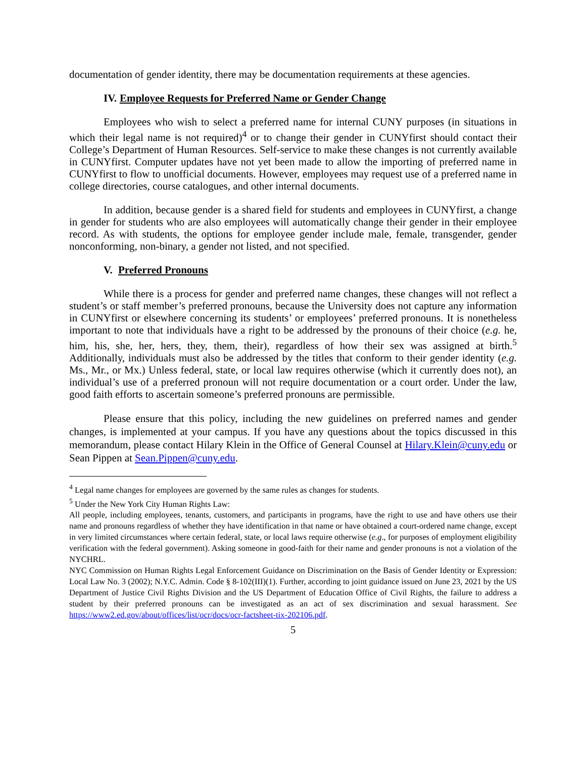documentation of gender identity, there may be documentation requirements at these agencies.
IV. Employee Requests for Preferred Name or Gender Change
Employees who wish to select a preferred name for internal CUNY purposes (in situations in which their legal name is not required)<sup>4</sup> or to change their gender in CUNYfirst should contact their College’s Department of Human Resources. Self-service to make these changes is not currently available in CUNYfirst. Computer updates have not yet been made to allow the importing of preferred name in CUNYfirst to flow to unofficial documents. However, employees may request use of a preferred name in college directories, course catalogues, and other internal documents.
In addition, because gender is a shared field for students and employees in CUNYfirst, a change in gender for students who are also employees will automatically change their gender in their employee record. As with students, the options for employee gender include male, female, transgender, gender nonconforming, non-binary, a gender not listed, and not specified.
V. Preferred Pronouns
While there is a process for gender and preferred name changes, these changes will not reflect a student’s or staff member’s preferred pronouns, because the University does not capture any information in CUNYfirst or elsewhere concerning its students’ or employees’ preferred pronouns. It is nonetheless important to note that individuals have a right to be addressed by the pronouns of their choice (e.g. he, him, his, she, her, hers, they, them, their), regardless of how their sex was assigned at birth.<sup>5</sup> Additionally, individuals must also be addressed by the titles that conform to their gender identity (e.g. Ms., Mr., or Mx.) Unless federal, state, or local law requires otherwise (which it currently does not), an individual’s use of a preferred pronoun will not require documentation or a court order. Under the law, good faith efforts to ascertain someone’s preferred pronouns are permissible.
Please ensure that this policy, including the new guidelines on preferred names and gender changes, is implemented at your campus. If you have any questions about the topics discussed in this memorandum, please contact Hilary Klein in the Office of General Counsel at Hilary.Klein@cuny.edu or Sean Pippen at Sean.Pippen@cuny.edu.
<sup>4</sup> Legal name changes for employees are governed by the same rules as changes for students.
<sup>5</sup> Under the New York City Human Rights Law:
All people, including employees, tenants, customers, and participants in programs, have the right to use and have others use their name and pronouns regardless of whether they have identification in that name or have obtained a court-ordered name change, except in very limited circumstances where certain federal, state, or local laws require otherwise (e.g., for purposes of employment eligibility verification with the federal government). Asking someone in good-faith for their name and gender pronouns is not a violation of the NYCHRL.
NYC Commission on Human Rights Legal Enforcement Guidance on Discrimination on the Basis of Gender Identity or Expression: Local Law No. 3 (2002); N.Y.C. Admin. Code § 8-102(III)(1). Further, according to joint guidance issued on June 23, 2021 by the US Department of Justice Civil Rights Division and the US Department of Education Office of Civil Rights, the failure to address a student by their preferred pronouns can be investigated as an act of sex discrimination and sexual harassment. See https://www2.ed.gov/about/offices/list/ocr/docs/ocr-factsheet-tix-202106.pdf.
5